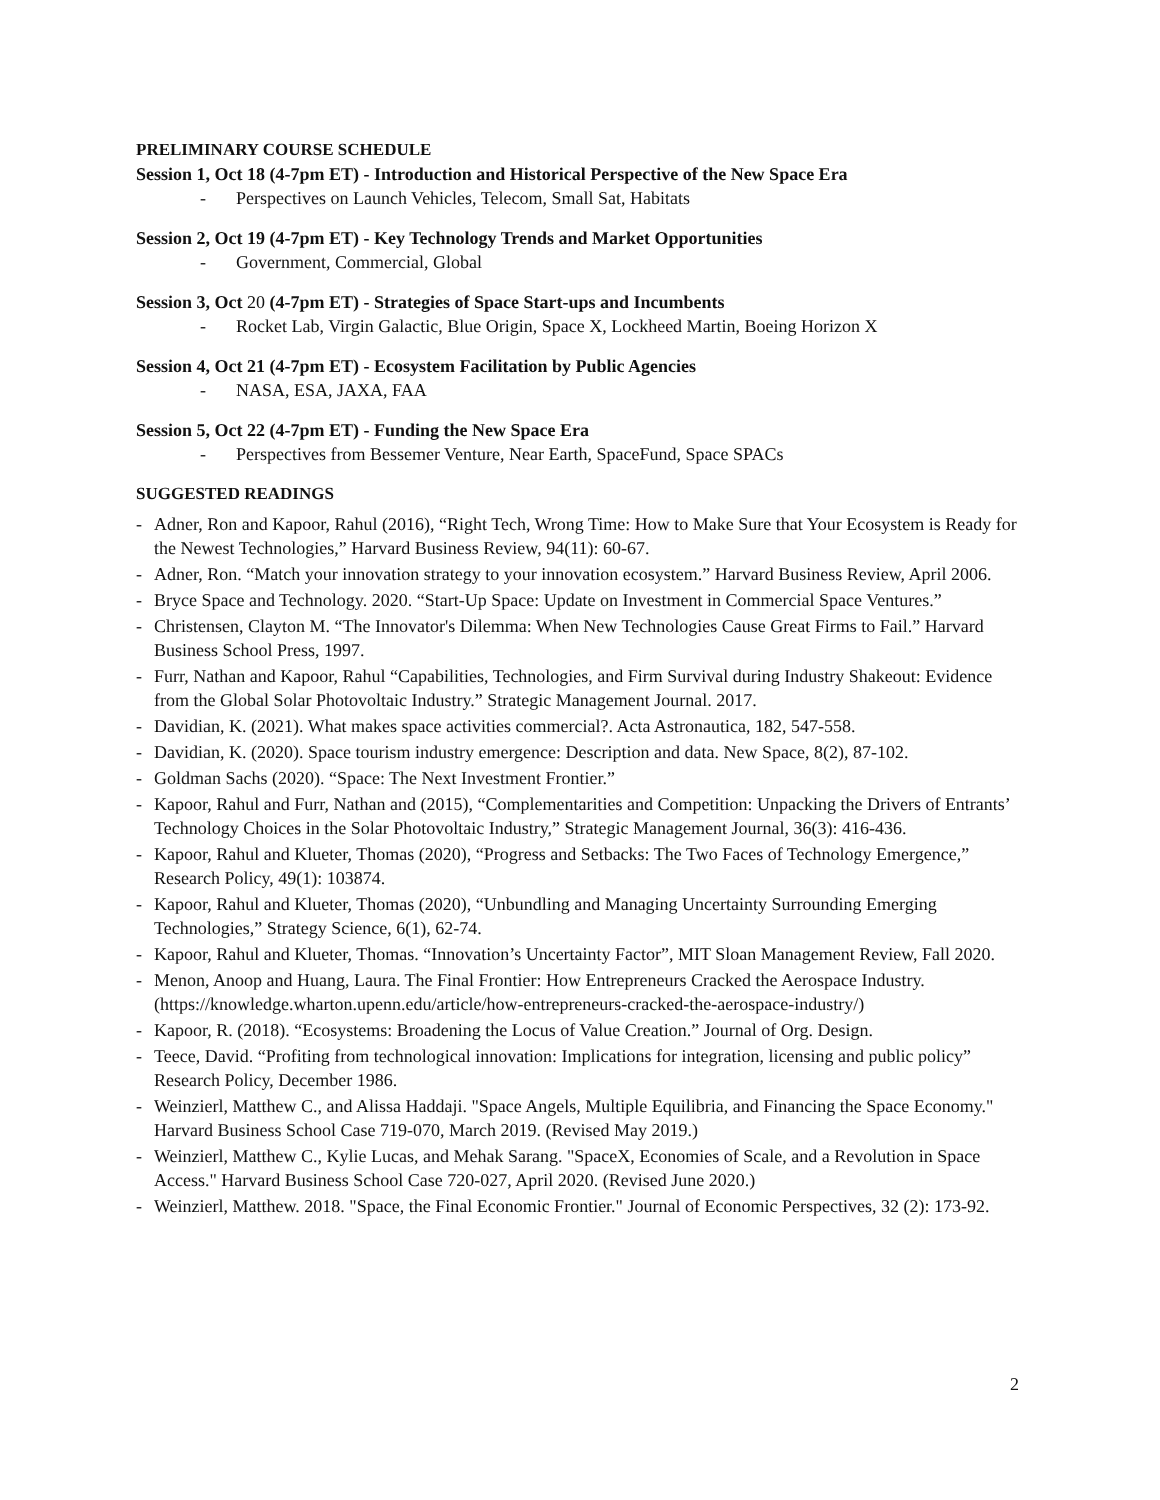PRELIMINARY COURSE SCHEDULE
Session 1, Oct 18 (4-7pm ET) - Introduction and Historical Perspective of the New Space Era
- Perspectives on Launch Vehicles, Telecom, Small Sat, Habitats
Session 2, Oct 19 (4-7pm ET) - Key Technology Trends and Market Opportunities
- Government, Commercial, Global
Session 3, Oct 20 (4-7pm ET) - Strategies of Space Start-ups and Incumbents
- Rocket Lab, Virgin Galactic, Blue Origin, Space X, Lockheed Martin, Boeing Horizon X
Session 4, Oct 21 (4-7pm ET) - Ecosystem Facilitation by Public Agencies
- NASA, ESA, JAXA, FAA
Session 5, Oct 22 (4-7pm ET) - Funding the New Space Era
- Perspectives from Bessemer Venture, Near Earth, SpaceFund, Space SPACs
SUGGESTED READINGS
- Adner, Ron and Kapoor, Rahul (2016), “Right Tech, Wrong Time: How to Make Sure that Your Ecosystem is Ready for the Newest Technologies,” Harvard Business Review, 94(11): 60-67.
- Adner, Ron. “Match your innovation strategy to your innovation ecosystem.” Harvard Business Review, April 2006.
- Bryce Space and Technology. 2020. “Start-Up Space: Update on Investment in Commercial Space Ventures.”
- Christensen, Clayton M. “The Innovator's Dilemma: When New Technologies Cause Great Firms to Fail.” Harvard Business School Press, 1997.
- Furr, Nathan and Kapoor, Rahul “Capabilities, Technologies, and Firm Survival during Industry Shakeout: Evidence from the Global Solar Photovoltaic Industry.” Strategic Management Journal. 2017.
- Davidian, K. (2021). What makes space activities commercial?. Acta Astronautica, 182, 547-558.
- Davidian, K. (2020). Space tourism industry emergence: Description and data. New Space, 8(2), 87-102.
- Goldman Sachs (2020). “Space: The Next Investment Frontier.”
- Kapoor, Rahul and Furr, Nathan and (2015), “Complementarities and Competition: Unpacking the Drivers of Entrants’ Technology Choices in the Solar Photovoltaic Industry,” Strategic Management Journal, 36(3): 416-436.
- Kapoor, Rahul and Klueter, Thomas (2020), “Progress and Setbacks: The Two Faces of Technology Emergence,” Research Policy, 49(1): 103874.
- Kapoor, Rahul and Klueter, Thomas (2020), “Unbundling and Managing Uncertainty Surrounding Emerging Technologies,” Strategy Science, 6(1), 62-74.
- Kapoor, Rahul and Klueter, Thomas. “Innovation’s Uncertainty Factor”, MIT Sloan Management Review, Fall 2020.
- Menon, Anoop and Huang, Laura. The Final Frontier: How Entrepreneurs Cracked the Aerospace Industry. (https://knowledge.wharton.upenn.edu/article/how-entrepreneurs-cracked-the-aerospace-industry/)
- Kapoor, R. (2018). “Ecosystems: Broadening the Locus of Value Creation.” Journal of Org. Design.
- Teece, David. “Profiting from technological innovation: Implications for integration, licensing and public policy” Research Policy, December 1986.
- Weinzierl, Matthew C., and Alissa Haddaji. "Space Angels, Multiple Equilibria, and Financing the Space Economy." Harvard Business School Case 719-070, March 2019. (Revised May 2019.)
- Weinzierl, Matthew C., Kylie Lucas, and Mehak Sarang. "SpaceX, Economies of Scale, and a Revolution in Space Access." Harvard Business School Case 720-027, April 2020. (Revised June 2020.)
- Weinzierl, Matthew. 2018. "Space, the Final Economic Frontier." Journal of Economic Perspectives, 32 (2): 173-92.
2